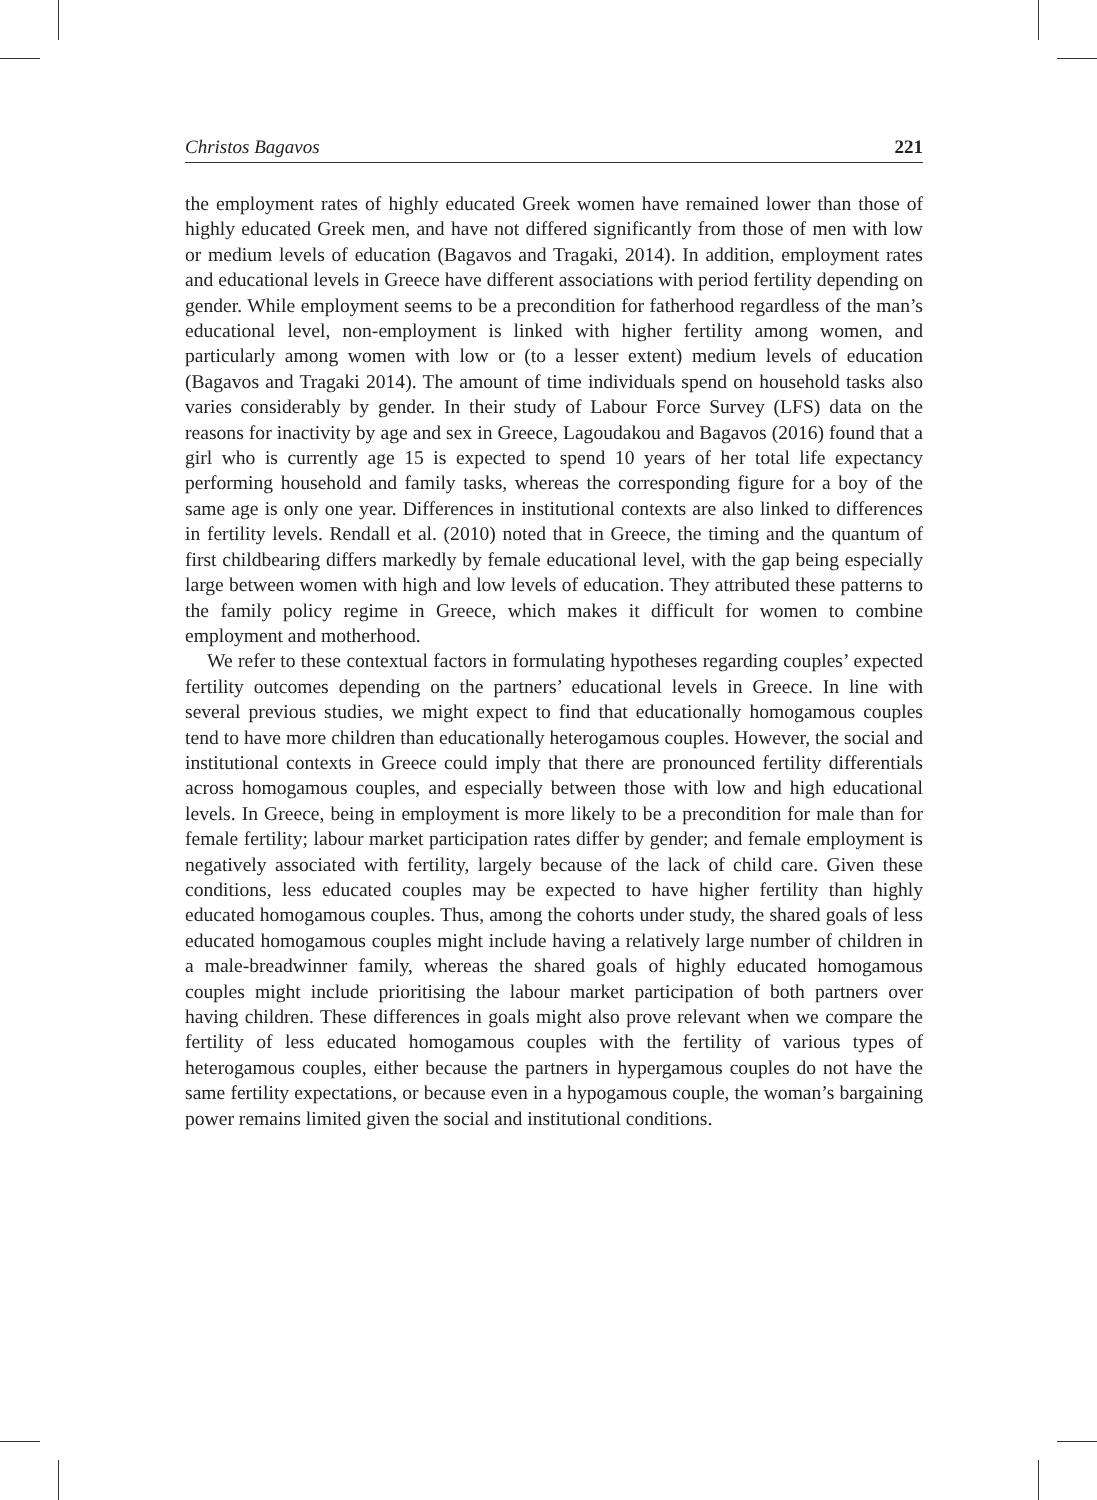Christos Bagavos 221
the employment rates of highly educated Greek women have remained lower than those of highly educated Greek men, and have not differed significantly from those of men with low or medium levels of education (Bagavos and Tragaki, 2014). In addition, employment rates and educational levels in Greece have different associations with period fertility depending on gender. While employment seems to be a precondition for fatherhood regardless of the man’s educational level, non-employment is linked with higher fertility among women, and particularly among women with low or (to a lesser extent) medium levels of education (Bagavos and Tragaki 2014). The amount of time individuals spend on household tasks also varies considerably by gender. In their study of Labour Force Survey (LFS) data on the reasons for inactivity by age and sex in Greece, Lagoudakou and Bagavos (2016) found that a girl who is currently age 15 is expected to spend 10 years of her total life expectancy performing household and family tasks, whereas the corresponding figure for a boy of the same age is only one year. Differences in institutional contexts are also linked to differences in fertility levels. Rendall et al. (2010) noted that in Greece, the timing and the quantum of first childbearing differs markedly by female educational level, with the gap being especially large between women with high and low levels of education. They attributed these patterns to the family policy regime in Greece, which makes it difficult for women to combine employment and motherhood.
We refer to these contextual factors in formulating hypotheses regarding couples’ expected fertility outcomes depending on the partners’ educational levels in Greece. In line with several previous studies, we might expect to find that educationally homogamous couples tend to have more children than educationally heterogamous couples. However, the social and institutional contexts in Greece could imply that there are pronounced fertility differentials across homogamous couples, and especially between those with low and high educational levels. In Greece, being in employment is more likely to be a precondition for male than for female fertility; labour market participation rates differ by gender; and female employment is negatively associated with fertility, largely because of the lack of child care. Given these conditions, less educated couples may be expected to have higher fertility than highly educated homogamous couples. Thus, among the cohorts under study, the shared goals of less educated homogamous couples might include having a relatively large number of children in a male-breadwinner family, whereas the shared goals of highly educated homogamous couples might include prioritising the labour market participation of both partners over having children. These differences in goals might also prove relevant when we compare the fertility of less educated homogamous couples with the fertility of various types of heterogamous couples, either because the partners in hypergamous couples do not have the same fertility expectations, or because even in a hypogamous couple, the woman’s bargaining power remains limited given the social and institutional conditions.